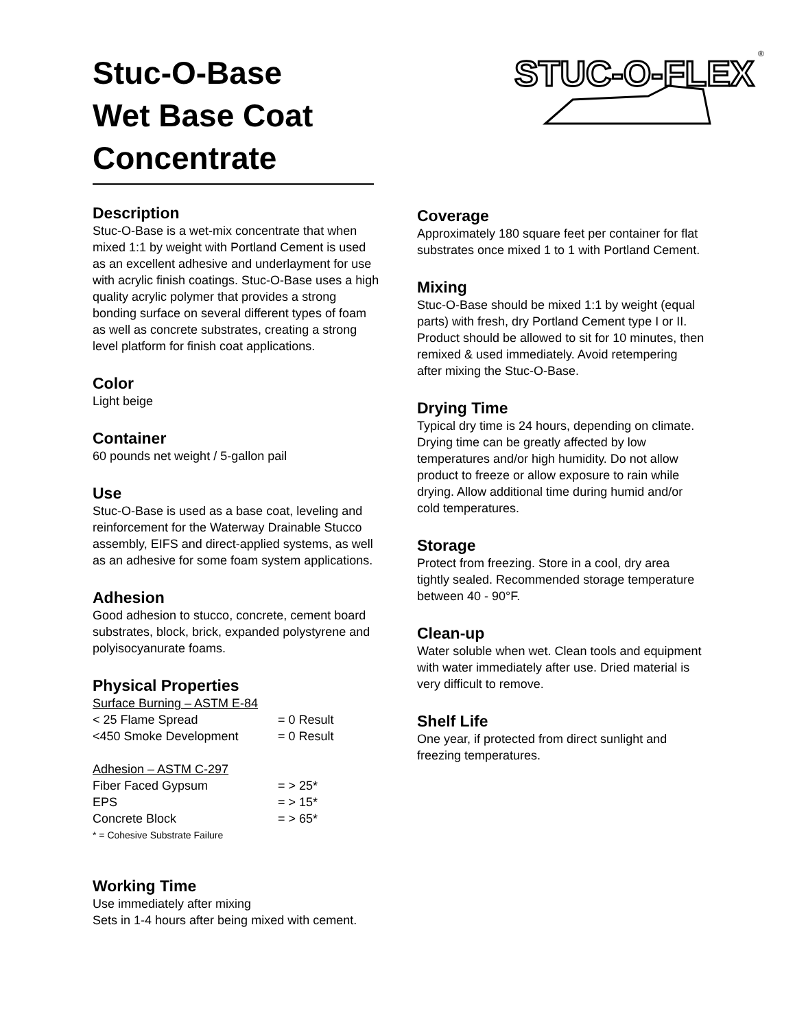Stuc-O-Base
Wet Base Coat
Concentrate
STUC-O-FLEX
®
Description
Stuc-O-Base is a wet-mix concentrate that when mixed 1:1 by weight with Portland Cement is used as an excellent adhesive and underlayment for use with acrylic finish coatings. Stuc-O-Base uses a high quality acrylic polymer that provides a strong bonding surface on several different types of foam as well as concrete substrates, creating a strong level platform for finish coat applications.
Color
Light beige
Container
60 pounds net weight / 5-gallon pail
Use
Stuc-O-Base is used as a base coat, leveling and reinforcement for the Waterway Drainable Stucco assembly, EIFS and direct-applied systems, as well as an adhesive for some foam system applications.
Adhesion
Good adhesion to stucco, concrete, cement board substrates, block, brick, expanded polystyrene and polyisocyanurate foams.
Physical Properties
| Surface Burning – ASTM E-84 | |
| < 25 Flame Spread | = 0 Result |
| <450 Smoke Development | = 0 Result |
| Adhesion – ASTM C-297 | |
| Fiber Faced Gypsum | = > 25* |
| EPS | = > 15* |
| Concrete Block | = > 65* |
| * = Cohesive Substrate Failure | |
Working Time
Use immediately after mixing
Sets in 1-4 hours after being mixed with cement.
Coverage
Approximately 180 square feet per container for flat substrates once mixed 1 to 1 with Portland Cement.
Mixing
Stuc-O-Base should be mixed 1:1 by weight (equal parts) with fresh, dry Portland Cement type I or II. Product should be allowed to sit for 10 minutes, then remixed & used immediately. Avoid retempering after mixing the Stuc-O-Base.
Drying Time
Typical dry time is 24 hours, depending on climate. Drying time can be greatly affected by low temperatures and/or high humidity. Do not allow product to freeze or allow exposure to rain while drying. Allow additional time during humid and/or cold temperatures.
Storage
Protect from freezing. Store in a cool, dry area tightly sealed. Recommended storage temperature between 40 - 90°F.
Clean-up
Water soluble when wet. Clean tools and equipment with water immediately after use. Dried material is very difficult to remove.
Shelf Life
One year, if protected from direct sunlight and freezing temperatures.